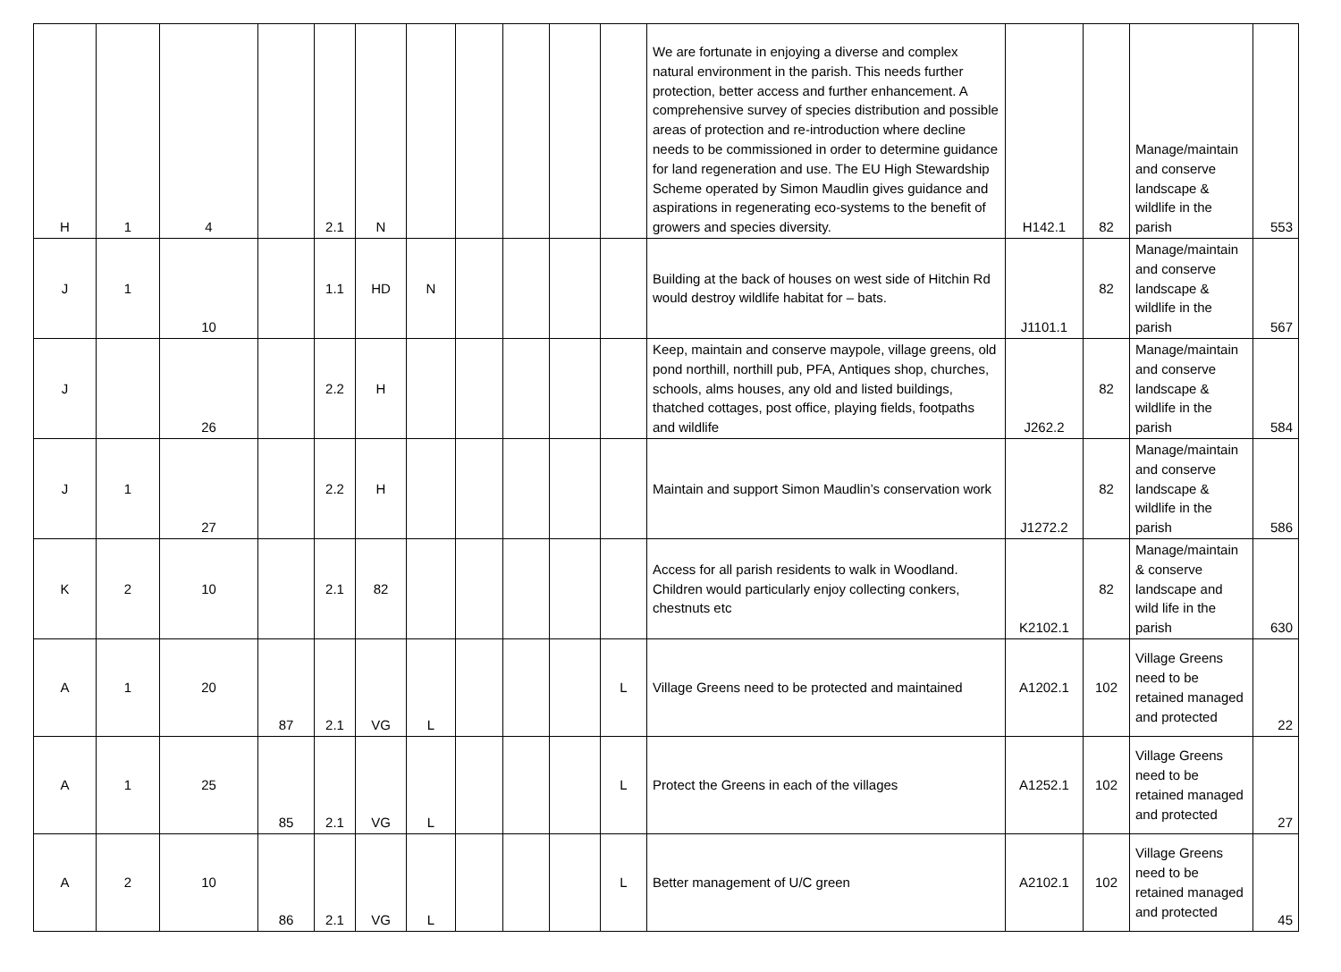| H | 1 | 4 | | 2.1 | N | | | | | | We are fortunate in enjoying a diverse and complex natural environment in the parish. This needs further protection, better access and further enhancement. A comprehensive survey of species distribution and possible areas of protection and re-introduction where decline needs to be commissioned in order to determine guidance for land regeneration and use. The EU High Stewardship Scheme operated by Simon Maudlin gives guidance and aspirations in regenerating eco-systems to the benefit of growers and species diversity. | H142.1 | 82 | Manage/maintain and conserve landscape & wildlife in the parish | 553 |
| J | 1 | 10 | | 1.1 | HD | N | | | | | Building at the back of houses on west side of Hitchin Rd would destroy wildlife habitat for – bats. | J1101.1 | 82 | Manage/maintain and conserve landscape & wildlife in the parish | 567 |
| J | | 26 | | 2.2 | H | | | | | | Keep, maintain and conserve maypole, village greens, old pond northill, northill pub, PFA, Antiques shop, churches, schools, alms houses, any old and listed buildings, thatched cottages, post office, playing fields, footpaths and wildlife | J262.2 | 82 | Manage/maintain and conserve landscape & wildlife in the parish | 584 |
| J | 1 | 27 | | 2.2 | H | | | | | | Maintain and support Simon Maudlin’s conservation work | J1272.2 | 82 | Manage/maintain and conserve landscape & wildlife in the parish | 586 |
| K | 2 | 10 | | 2.1 | 82 | | | | | | Access for all parish residents to walk in Woodland. Children would particularly enjoy collecting conkers, chestnuts etc | K2102.1 | 82 | Manage/maintain & conserve landscape and wild life in the parish | 630 |
| A | 1 | 20 | 87 | 2.1 | VG | L | | | | L | Village Greens need to be protected and maintained | A1202.1 | 102 | Village Greens need to be retained managed and protected | 22 |
| A | 1 | 25 | 85 | 2.1 | VG | L | | | | L | Protect the Greens in each of the villages | A1252.1 | 102 | Village Greens need to be retained managed and protected | 27 |
| A | 2 | 10 | 86 | 2.1 | VG | L | | | | L | Better management of U/C green | A2102.1 | 102 | Village Greens need to be retained managed and protected | 45 |